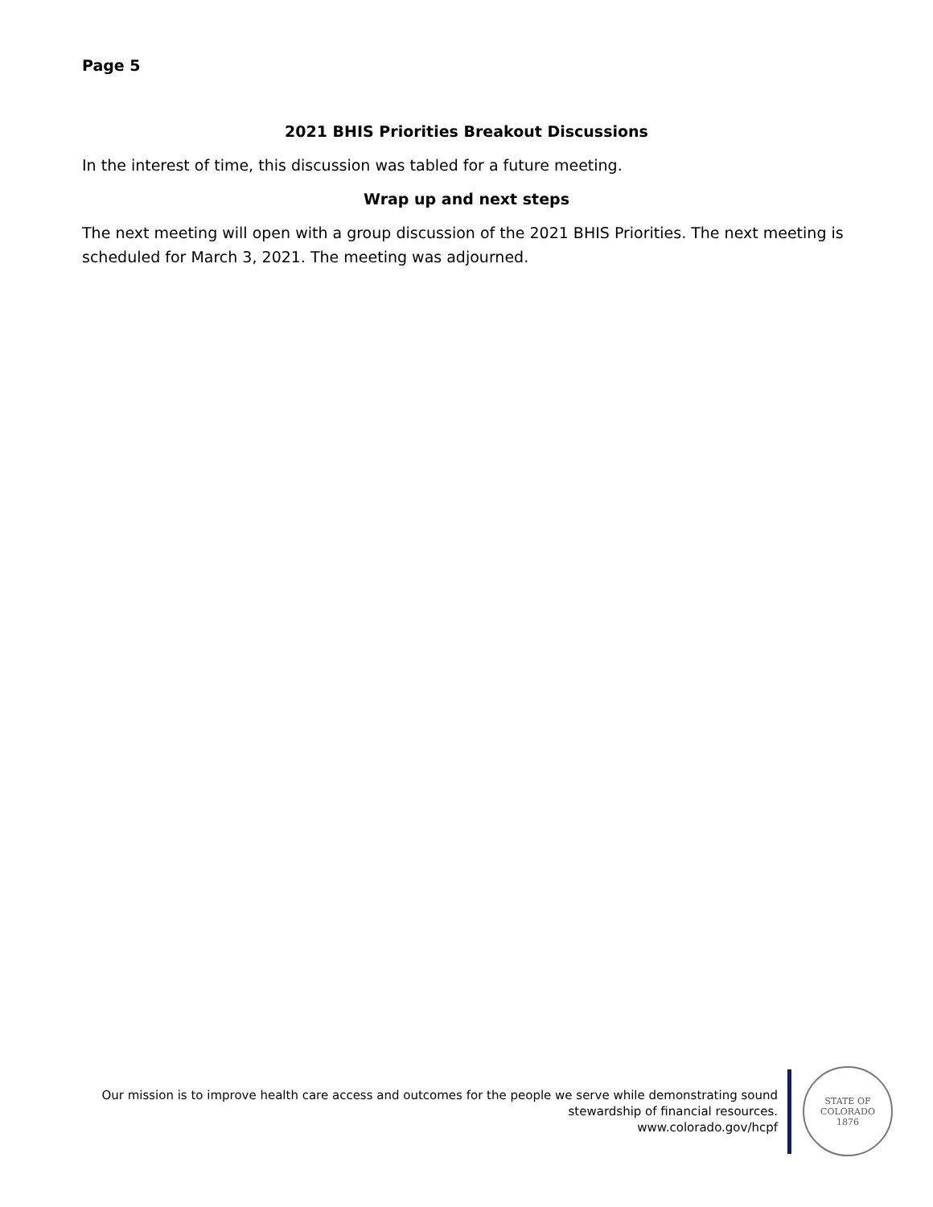Page 5
2021 BHIS Priorities Breakout Discussions
In the interest of time, this discussion was tabled for a future meeting.
Wrap up and next steps
The next meeting will open with a group discussion of the 2021 BHIS Priorities. The next meeting is scheduled for March 3, 2021. The meeting was adjourned.
Our mission is to improve health care access and outcomes for the people we serve while demonstrating sound
stewardship of financial resources.
www.colorado.gov/hcpf
STATE OF COLORADO
1876